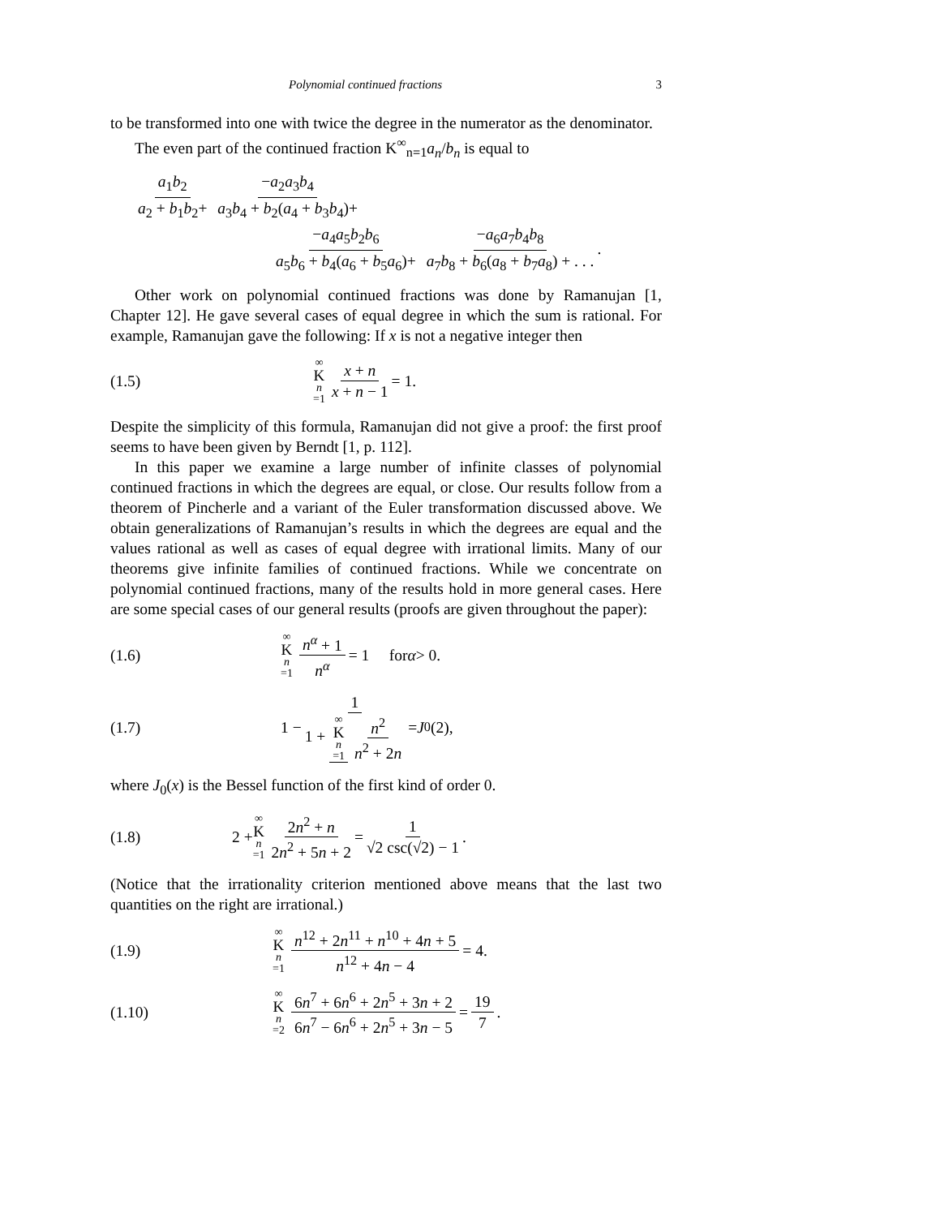Polynomial continued fractions 3
to be transformed into one with twice the degree in the numerator as the denominator.
The even part of the continued fraction K<sup>∞</sup><sub>n=1</sub>a<sub>n</sub>/b<sub>n</sub> is equal to
a<sub>1</sub>b<sub>2</sub> a<sub>2</sub> + b<sub>1</sub>b<sub>2</sub>+ −a<sub>2</sub>a<sub>3</sub>b<sub>4</sub> a<sub>3</sub>b<sub>4</sub> + b<sub>2</sub>(a<sub>4</sub> + b<sub>3</sub>b<sub>4</sub>)+
−a<sub>4</sub>a<sub>5</sub>b<sub>2</sub>b<sub>6</sub> a<sub>5</sub>b<sub>6</sub> + b<sub>4</sub>(a<sub>6</sub> + b<sub>5</sub>a<sub>6</sub>)+ −a<sub>6</sub>a<sub>7</sub>b<sub>4</sub>b<sub>8</sub> a<sub>7</sub>b<sub>8</sub> + b<sub>6</sub>(a<sub>8</sub> + b<sub>7</sub>a<sub>8</sub>) + . . ..
Other work on polynomial continued fractions was done by Ramanujan [1, Chapter 12]. He gave several cases of equal degree in which the sum is rational. For example, Ramanujan gave the following: If x is not a negative integer then
(1.5) ∞ K n =1 x + n x + n − 1 = 1.
Despite the simplicity of this formula, Ramanujan did not give a proof: the first proof seems to have been given by Berndt [1, p. 112].
In this paper we examine a large number of infinite classes of polynomial continued fractions in which the degrees are equal, or close. Our results follow from a theorem of Pincherle and a variant of the Euler transformation discussed above. We obtain generalizations of Ramanujan’s results in which the degrees are equal and the values rational as well as cases of equal degree with irrational limits. Many of our theorems give infinite families of continued fractions. While we concentrate on polynomial continued fractions, many of the results hold in more general cases. Here are some special cases of our general results (proofs are given throughout the paper):
(1.6) ∞ K n =1 n<sup>α</sup> + 1 n<sup>α</sup> = 1 for α > 0.
(1.7) 1 − 1 1 + ∞ K n =1 n<sup>2</sup> n<sup>2</sup> + 2n = J<sub>0</sub>(2),
where J<sub>0</sub>(x) is the Bessel function of the first kind of order 0.
(1.8) 2 + ∞ K n =1 2n<sup>2</sup> + n 2n<sup>2</sup> + 5n + 2 = 1 √2 csc(√2) − 1.
(Notice that the irrationality criterion mentioned above means that the last two quantities on the right are irrational.)
(1.9) ∞ K n =1 n<sup>12</sup> + 2n<sup>11</sup> + n<sup>10</sup> + 4n + 5 n<sup>12</sup> + 4n − 4 = 4.
(1.10) ∞ K n =2 6n<sup>7</sup> + 6n<sup>6</sup> + 2n<sup>5</sup> + 3n + 2 6n<sup>7</sup> − 6n<sup>6</sup> + 2n<sup>5</sup> + 3n − 5 = 19 7.